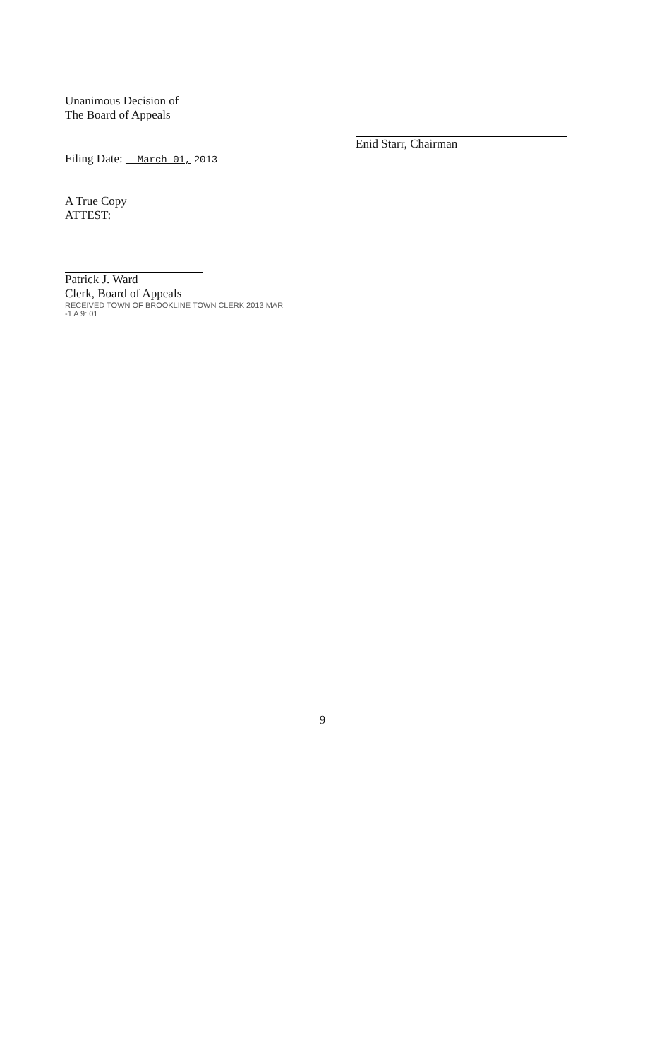Unanimous Decision of
The Board of Appeals
Filing Date: March 01, 2013
A True Copy
ATTEST:
Patrick J. Ward
Clerk, Board of Appeals
RECEIVED TOWN OF BROOKLINE TOWN CLERK 2013 MAR -1 A 9: 01
Enid Starr, Chairman
9